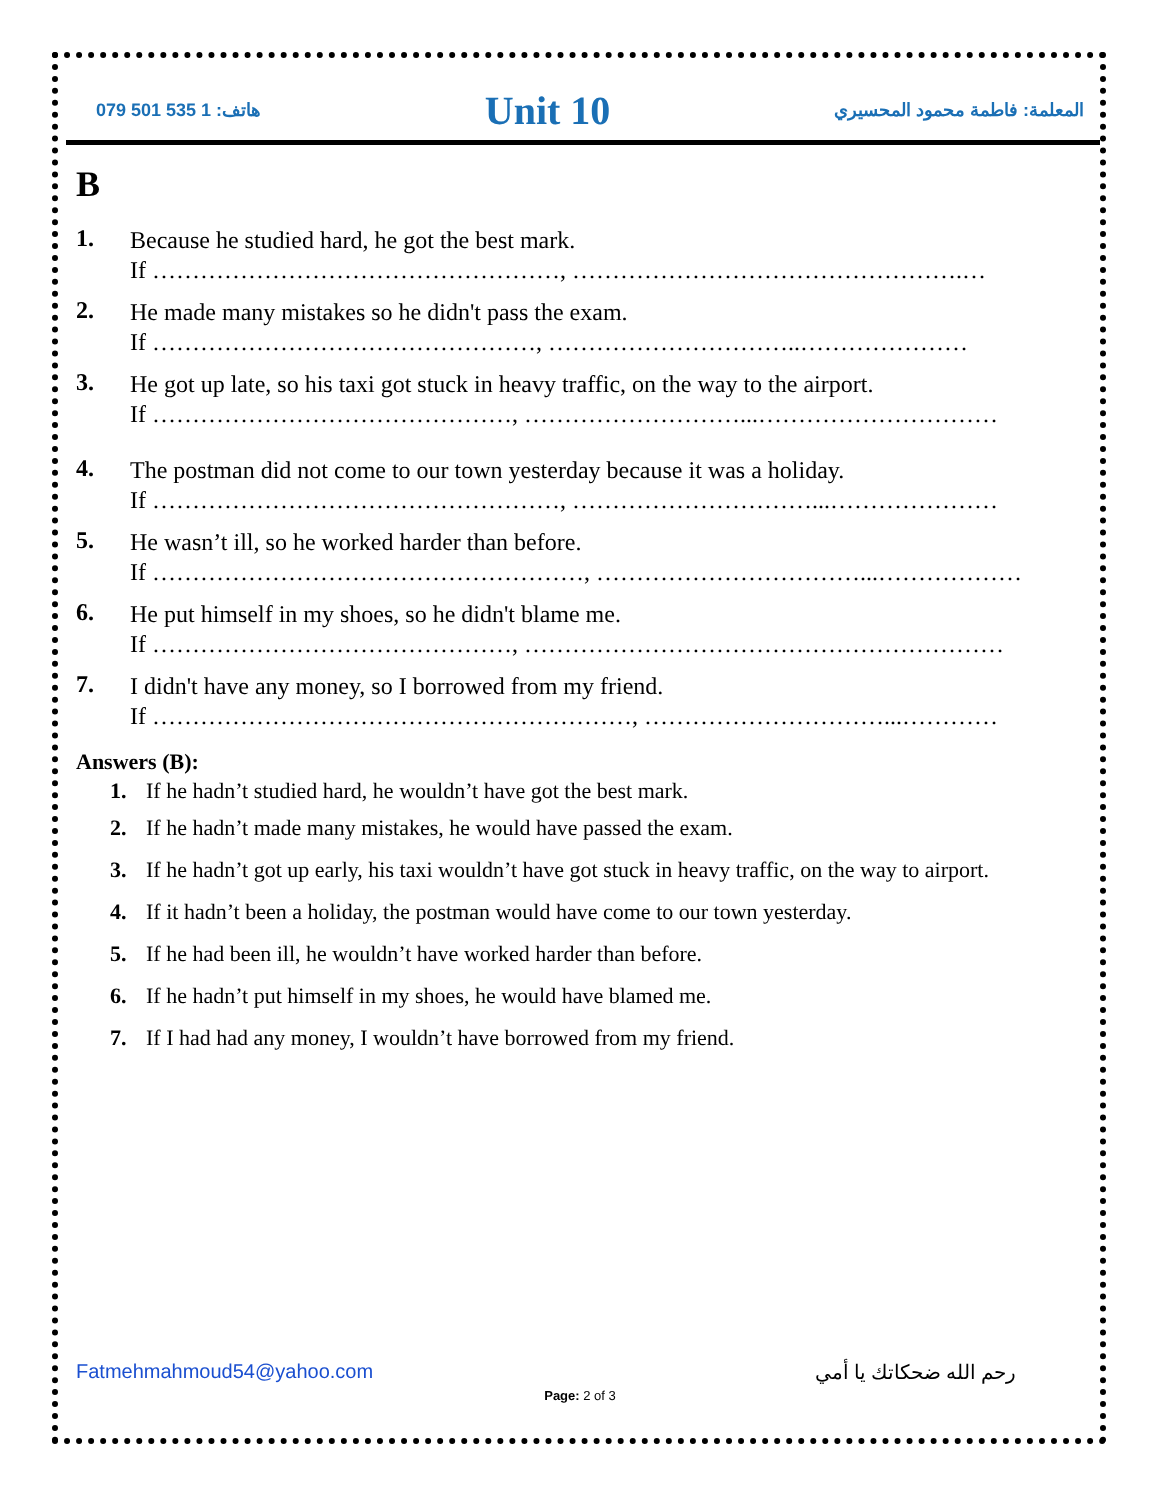079 501 535 1 :هاتف Unit 10 المعلمة: فاطمة محمود المحسيري
B
1.
Because he studied hard, he got the best mark.
If ……………………………………………, ………………………………………….…
2.
He made many mistakes so he didn't pass the exam.
If …………………………………………, …………………………..…………………
3.
He got up late, so his taxi got stuck in heavy traffic, on the way to the airport.
If ………………………………………, ………………………...…………………………
4.
The postman did not come to our town yesterday because it was a holiday.
If ……………………………………………, …………………………...…………………
5.
He wasn’t ill, so he worked harder than before.
If ………………………………………………, ……………………………...………………
6.
He put himself in my shoes, so he didn't blame me.
If ………………………………………, ……………………………………………………
7.
I didn't have any money, so I borrowed from my friend.
If ……………………………………………………, …………………………...…………
Answers (B):
1. If he hadn’t studied hard, he wouldn’t have got the best mark.
2. If he hadn’t made many mistakes, he would have passed the exam.
3. If he hadn’t got up early, his taxi wouldn’t have got stuck in heavy traffic, on the way to airport.
4. If it hadn’t been a holiday, the postman would have come to our town yesterday.
5. If he had been ill, he wouldn’t have worked harder than before.
6. If he hadn’t put himself in my shoes, he would have blamed me.
7. If I had had any money, I wouldn’t have borrowed from my friend.
Fatmehmahmoud54@yahoo.com رحم الله ضحكاتك يا أمي
Page: 2 of 3